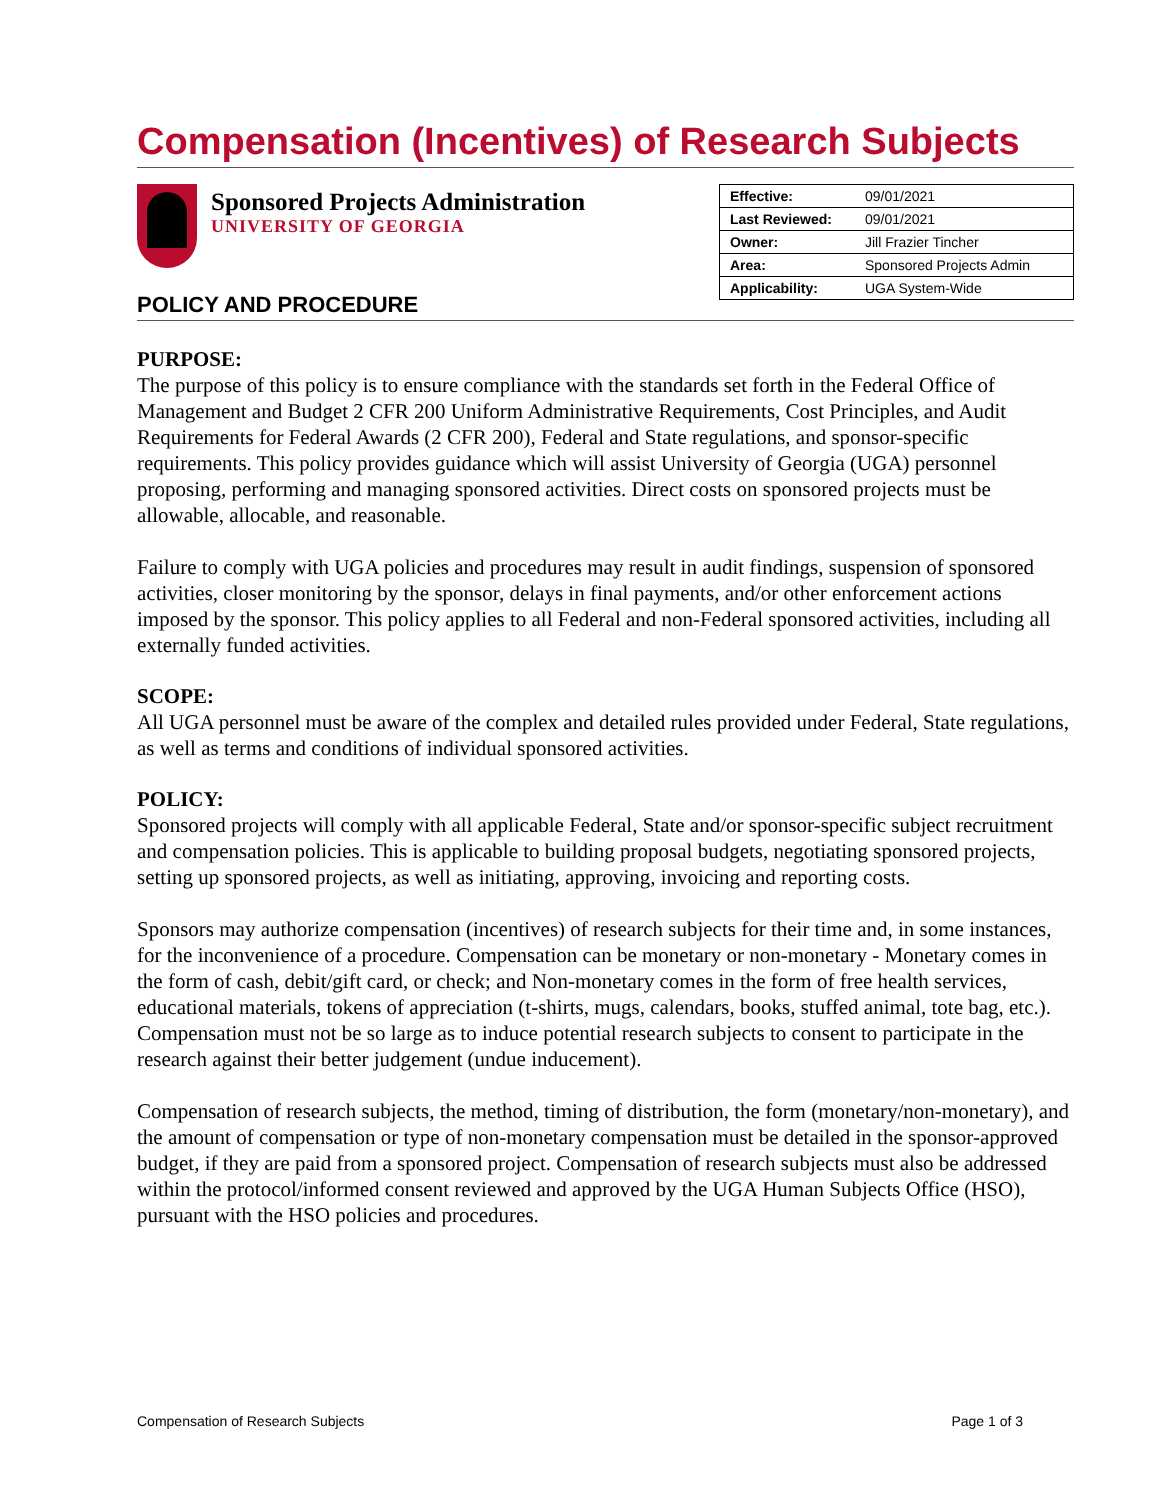Compensation (Incentives) of Research Subjects
Sponsored Projects Administration
UNIVERSITY OF GEORGIA
| Effective: | 09/01/2021 |
| Last Reviewed: | 09/01/2021 |
| Owner: | Jill Frazier Tincher |
| Area: | Sponsored Projects Admin |
| Applicability: | UGA System-Wide |
POLICY AND PROCEDURE
PURPOSE:
The purpose of this policy is to ensure compliance with the standards set forth in the Federal Office of Management and Budget 2 CFR 200 Uniform Administrative Requirements, Cost Principles, and Audit Requirements for Federal Awards (2 CFR 200), Federal and State regulations, and sponsor-specific requirements. This policy provides guidance which will assist University of Georgia (UGA) personnel proposing, performing and managing sponsored activities. Direct costs on sponsored projects must be allowable, allocable, and reasonable.
Failure to comply with UGA policies and procedures may result in audit findings, suspension of sponsored activities, closer monitoring by the sponsor, delays in final payments, and/or other enforcement actions imposed by the sponsor. This policy applies to all Federal and non-Federal sponsored activities, including all externally funded activities.
SCOPE:
All UGA personnel must be aware of the complex and detailed rules provided under Federal, State regulations, as well as terms and conditions of individual sponsored activities.
POLICY:
Sponsored projects will comply with all applicable Federal, State and/or sponsor-specific subject recruitment and compensation policies. This is applicable to building proposal budgets, negotiating sponsored projects, setting up sponsored projects, as well as initiating, approving, invoicing and reporting costs.
Sponsors may authorize compensation (incentives) of research subjects for their time and, in some instances, for the inconvenience of a procedure. Compensation can be monetary or non-monetary - Monetary comes in the form of cash, debit/gift card, or check; and Non-monetary comes in the form of free health services, educational materials, tokens of appreciation (t-shirts, mugs, calendars, books, stuffed animal, tote bag, etc.). Compensation must not be so large as to induce potential research subjects to consent to participate in the research against their better judgement (undue inducement).
Compensation of research subjects, the method, timing of distribution, the form (monetary/non-monetary), and the amount of compensation or type of non-monetary compensation must be detailed in the sponsor-approved budget, if they are paid from a sponsored project. Compensation of research subjects must also be addressed within the protocol/informed consent reviewed and approved by the UGA Human Subjects Office (HSO), pursuant with the HSO policies and procedures.
Compensation of Research Subjects Page 1 of 3